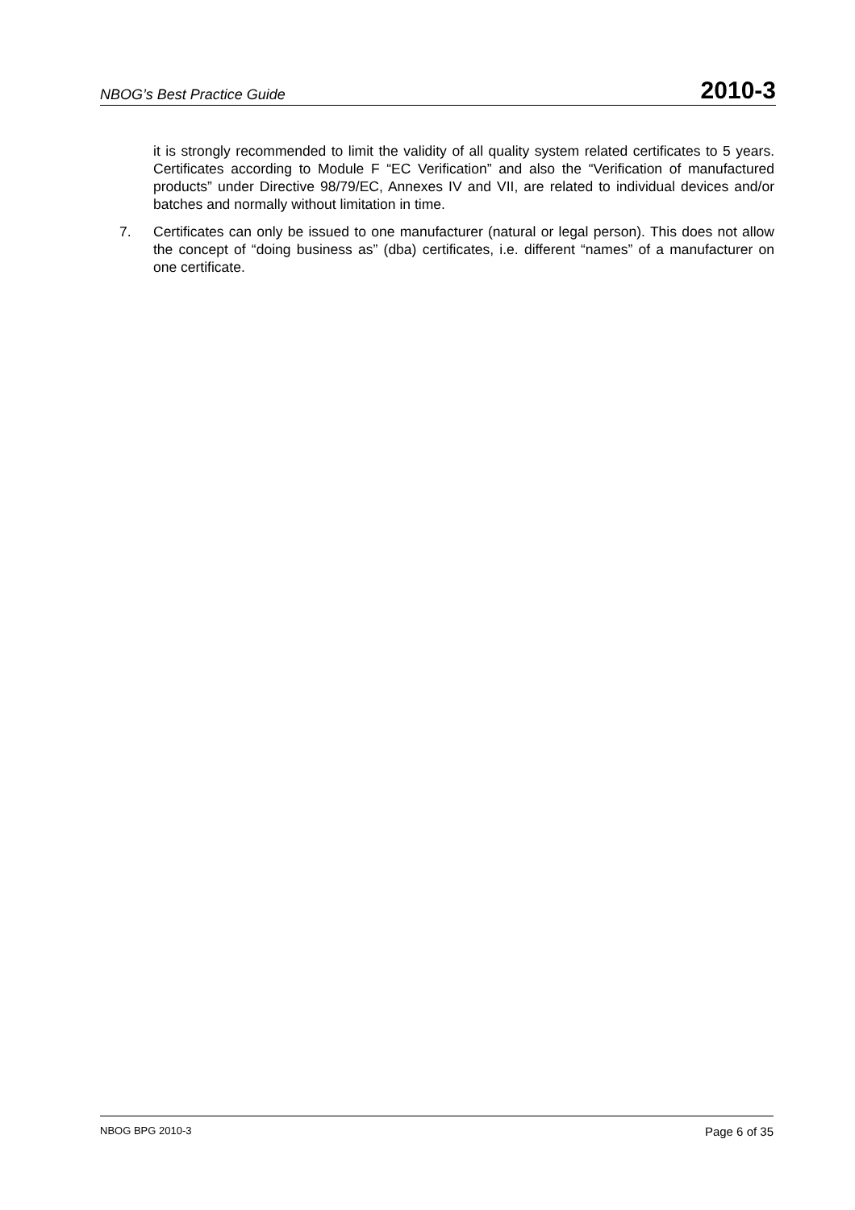NBOG’s Best Practice Guide 2010-3
it is strongly recommended to limit the validity of all quality system related certificates to 5 years. Certificates according to Module F “EC Verification” and also the “Verification of manufactured products” under Directive 98/79/EC, Annexes IV and VII, are related to individual devices and/or batches and normally without limitation in time.
7. Certificates can only be issued to one manufacturer (natural or legal person). This does not allow the concept of “doing business as” (dba) certificates, i.e. different “names” of a manufacturer on one certificate.
NBOG BPG 2010-3 Page 6 of 35